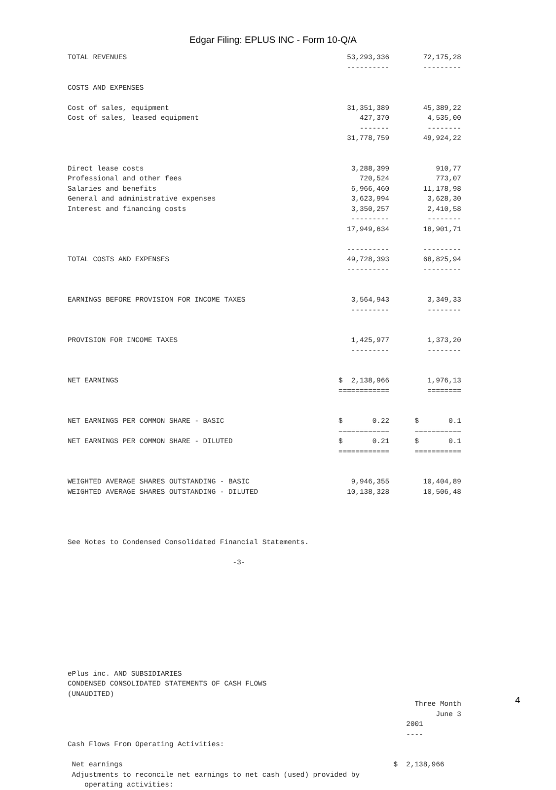Edgar Filing: EPLUS INC - Form 10-Q/A
TOTAL REVENUES                                                    53,293,336        72,175,28
                                                                  ----------        ---------

COSTS AND EXPENSES

Cost of sales, equipment                                          31,351,389        45,389,22
Cost of sales, leased equipment                                      427,370         4,535,00
                                                                     -------         --------
                                                                  31,778,759        49,924,22


Direct lease costs                                                 3,288,399           910,77
Professional and other fees                                          720,524           773,07
Salaries and benefits                                              6,966,460        11,178,98
General and administrative expenses                                3,623,994         3,628,30
Interest and financing costs                                       3,350,257         2,410,58
                                                                   ---------         --------
                                                                  17,949,634        18,901,71

                                                                  ----------        ---------
TOTAL COSTS AND EXPENSES                                          49,728,393        68,825,94
                                                                  ----------        ---------


EARNINGS BEFORE PROVISION FOR INCOME TAXES                         3,564,943         3,349,33
                                                                   ---------         --------


PROVISION FOR INCOME TAXES                                         1,425,977         1,373,20
                                                                   ---------         --------


NET EARNINGS                                                    $  2,138,966         1,976,13
                                                                ============         ========


NET EARNINGS PER COMMON SHARE - BASIC                           $       0.22      $       0.1
                                                                ============      ===========
NET EARNINGS PER COMMON SHARE - DILUTED                         $       0.21      $       0.1
                                                                ============      ===========


WEIGHTED AVERAGE SHARES OUTSTANDING - BASIC                        9,946,355        10,404,89
WEIGHTED AVERAGE SHARES OUTSTANDING - DILUTED                     10,138,328        10,506,48




See Notes to Condensed Consolidated Financial Statements.

                                       -3-










ePlus inc. AND SUBSIDIARIES
CONDENSED CONSOLIDATED STATEMENTS OF CASH FLOWS
(UNAUDITED)
                                                                                  Three Month
                                                                                       June 3
                                                                                2001
                                                                                ----
Cash Flows From Operating Activities:

 Net earnings                                                                $  2,138,966
 Adjustments to reconcile net earnings to net cash (used) provided by
    operating activities:
4